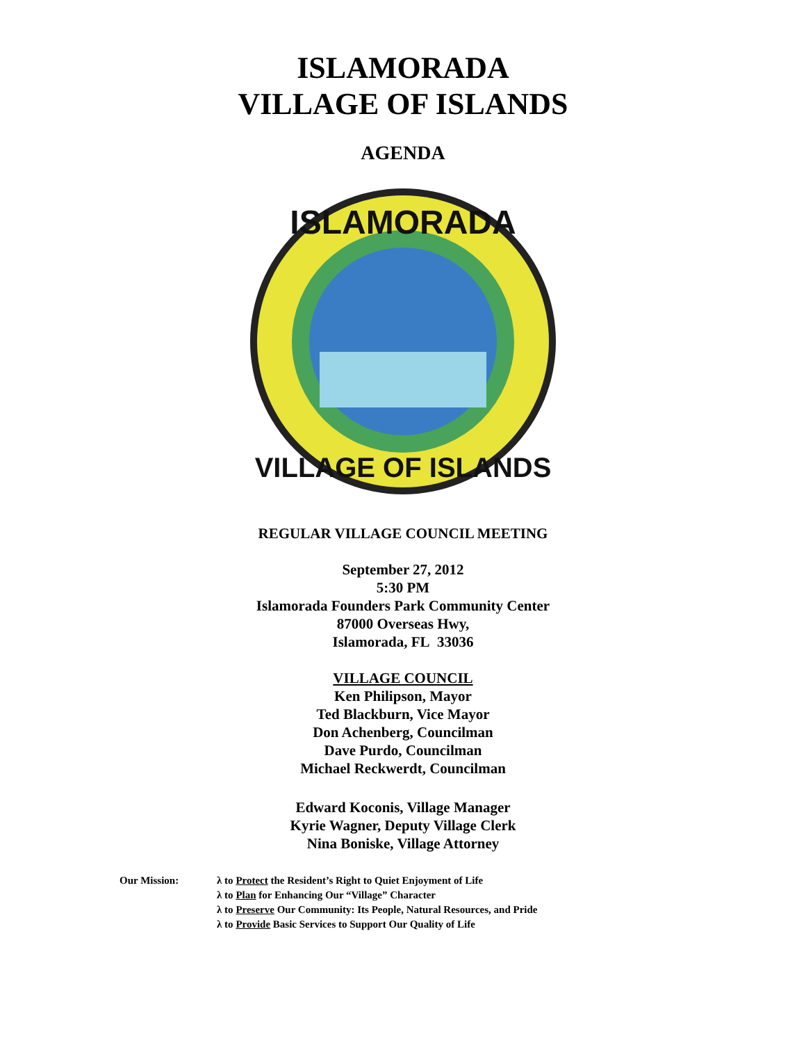ISLAMORADA
VILLAGE OF ISLANDS
AGENDA
ISLAMORADA
VILLAGE OF ISLANDS
REGULAR VILLAGE COUNCIL MEETING
September 27, 2012
5:30 PM
Islamorada Founders Park Community Center
87000 Overseas Hwy,
Islamorada, FL 33036
VILLAGE COUNCIL
Ken Philipson, Mayor
Ted Blackburn, Vice Mayor
Don Achenberg, Councilman
Dave Purdo, Councilman
Michael Reckwerdt, Councilman
Edward Koconis, Village Manager
Kyrie Wagner, Deputy Village Clerk
Nina Boniske, Village Attorney
Our Mission: λ to Protect the Resident’s Right to Quiet Enjoyment of Life
λ to Plan for Enhancing Our “Village” Character
λ to Preserve Our Community: Its People, Natural Resources, and Pride
λ to Provide Basic Services to Support Our Quality of Life